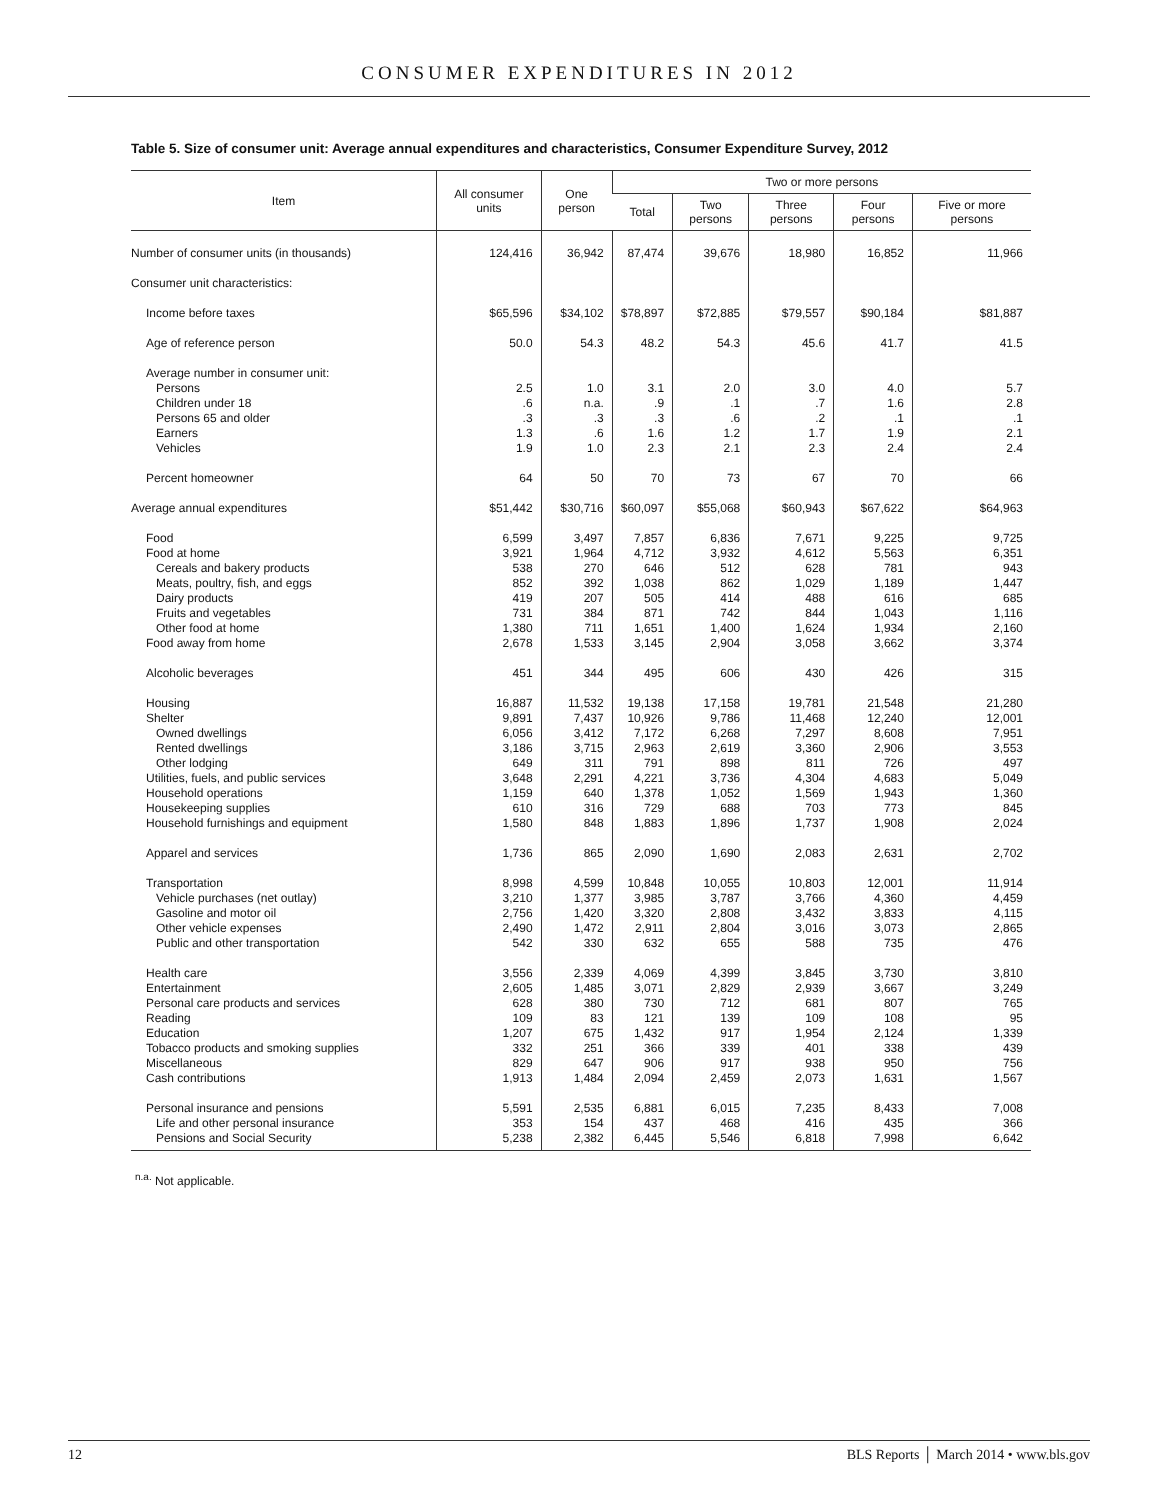CONSUMER EXPENDITURES IN 2012
Table 5. Size of consumer unit: Average annual expenditures and characteristics, Consumer Expenditure Survey, 2012
| Item | All consumer units | One person | Two or more persons | | | | |
| --- | --- | --- | --- | --- | --- | --- | --- |
| | | | Total | Two persons | Three persons | Four persons | Five or more persons |
| Number of consumer units (in thousands) | 124,416 | 36,942 | 87,474 | 39,676 | 18,980 | 16,852 | 11,966 |
| Consumer unit characteristics: | | | | | | | |
| Income before taxes | $65,596 | $34,102 | $78,897 | $72,885 | $79,557 | $90,184 | $81,887 |
| Age of reference person | 50.0 | 54.3 | 48.2 | 54.3 | 45.6 | 41.7 | 41.5 |
| Average number in consumer unit: | | | | | | | |
| Persons | 2.5 | 1.0 | 3.1 | 2.0 | 3.0 | 4.0 | 5.7 |
| Children under 18 | .6 | n.a. | .9 | .1 | .7 | 1.6 | 2.8 |
| Persons 65 and older | .3 | .3 | .3 | .6 | .2 | .1 | .1 |
| Earners | 1.3 | .6 | 1.6 | 1.2 | 1.7 | 1.9 | 2.1 |
| Vehicles | 1.9 | 1.0 | 2.3 | 2.1 | 2.3 | 2.4 | 2.4 |
| Percent homeowner | 64 | 50 | 70 | 73 | 67 | 70 | 66 |
| Average annual expenditures | $51,442 | $30,716 | $60,097 | $55,068 | $60,943 | $67,622 | $64,963 |
| Food | 6,599 | 3,497 | 7,857 | 6,836 | 7,671 | 9,225 | 9,725 |
| Food at home | 3,921 | 1,964 | 4,712 | 3,932 | 4,612 | 5,563 | 6,351 |
| Cereals and bakery products | 538 | 270 | 646 | 512 | 628 | 781 | 943 |
| Meats, poultry, fish, and eggs | 852 | 392 | 1,038 | 862 | 1,029 | 1,189 | 1,447 |
| Dairy products | 419 | 207 | 505 | 414 | 488 | 616 | 685 |
| Fruits and vegetables | 731 | 384 | 871 | 742 | 844 | 1,043 | 1,116 |
| Other food at home | 1,380 | 711 | 1,651 | 1,400 | 1,624 | 1,934 | 2,160 |
| Food away from home | 2,678 | 1,533 | 3,145 | 2,904 | 3,058 | 3,662 | 3,374 |
| Alcoholic beverages | 451 | 344 | 495 | 606 | 430 | 426 | 315 |
| Housing | 16,887 | 11,532 | 19,138 | 17,158 | 19,781 | 21,548 | 21,280 |
| Shelter | 9,891 | 7,437 | 10,926 | 9,786 | 11,468 | 12,240 | 12,001 |
| Owned dwellings | 6,056 | 3,412 | 7,172 | 6,268 | 7,297 | 8,608 | 7,951 |
| Rented dwellings | 3,186 | 3,715 | 2,963 | 2,619 | 3,360 | 2,906 | 3,553 |
| Other lodging | 649 | 311 | 791 | 898 | 811 | 726 | 497 |
| Utilities, fuels, and public services | 3,648 | 2,291 | 4,221 | 3,736 | 4,304 | 4,683 | 5,049 |
| Household operations | 1,159 | 640 | 1,378 | 1,052 | 1,569 | 1,943 | 1,360 |
| Housekeeping supplies | 610 | 316 | 729 | 688 | 703 | 773 | 845 |
| Household furnishings and equipment | 1,580 | 848 | 1,883 | 1,896 | 1,737 | 1,908 | 2,024 |
| Apparel and services | 1,736 | 865 | 2,090 | 1,690 | 2,083 | 2,631 | 2,702 |
| Transportation | 8,998 | 4,599 | 10,848 | 10,055 | 10,803 | 12,001 | 11,914 |
| Vehicle purchases (net outlay) | 3,210 | 1,377 | 3,985 | 3,787 | 3,766 | 4,360 | 4,459 |
| Gasoline and motor oil | 2,756 | 1,420 | 3,320 | 2,808 | 3,432 | 3,833 | 4,115 |
| Other vehicle expenses | 2,490 | 1,472 | 2,911 | 2,804 | 3,016 | 3,073 | 2,865 |
| Public and other transportation | 542 | 330 | 632 | 655 | 588 | 735 | 476 |
| Health care | 3,556 | 2,339 | 4,069 | 4,399 | 3,845 | 3,730 | 3,810 |
| Entertainment | 2,605 | 1,485 | 3,071 | 2,829 | 2,939 | 3,667 | 3,249 |
| Personal care products and services | 628 | 380 | 730 | 712 | 681 | 807 | 765 |
| Reading | 109 | 83 | 121 | 139 | 109 | 108 | 95 |
| Education | 1,207 | 675 | 1,432 | 917 | 1,954 | 2,124 | 1,339 |
| Tobacco products and smoking supplies | 332 | 251 | 366 | 339 | 401 | 338 | 439 |
| Miscellaneous | 829 | 647 | 906 | 917 | 938 | 950 | 756 |
| Cash contributions | 1,913 | 1,484 | 2,094 | 2,459 | 2,073 | 1,631 | 1,567 |
| Personal insurance and pensions | 5,591 | 2,535 | 6,881 | 6,015 | 7,235 | 8,433 | 7,008 |
| Life and other personal insurance | 353 | 154 | 437 | 468 | 416 | 435 | 366 |
| Pensions and Social Security | 5,238 | 2,382 | 6,445 | 5,546 | 6,818 | 7,998 | 6,642 |
<sup>n.a.</sup> Not applicable.
12 BLS Reports │ March 2014 • www.bls.gov